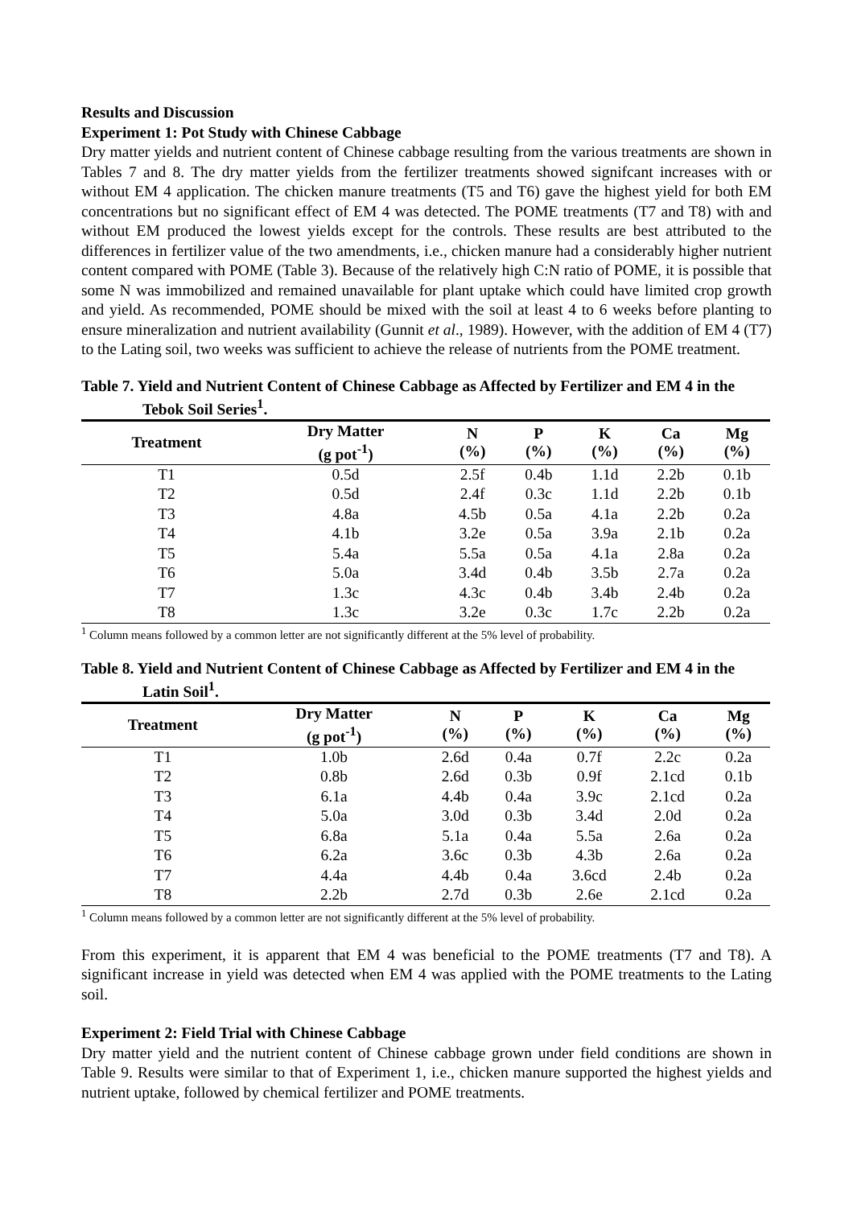Results and Discussion
Experiment 1: Pot Study with Chinese Cabbage
Dry matter yields and nutrient content of Chinese cabbage resulting from the various treatments are shown in Tables 7 and 8. The dry matter yields from the fertilizer treatments showed signifcant increases with or without EM 4 application. The chicken manure treatments (T5 and T6) gave the highest yield for both EM concentrations but no significant effect of EM 4 was detected. The POME treatments (T7 and T8) with and without EM produced the lowest yields except for the controls. These results are best attributed to the differences in fertilizer value of the two amendments, i.e., chicken manure had a considerably higher nutrient content compared with POME (Table 3). Because of the relatively high C:N ratio of POME, it is possible that some N was immobilized and remained unavailable for plant uptake which could have limited crop growth and yield. As recommended, POME should be mixed with the soil at least 4 to 6 weeks before planting to ensure mineralization and nutrient availability (Gunnit et al., 1989). However, with the addition of EM 4 (T7) to the Lating soil, two weeks was sufficient to achieve the release of nutrients from the POME treatment.
Table 7. Yield and Nutrient Content of Chinese Cabbage as Affected by Fertilizer and EM 4 in the Tebok Soil Series<sup>1</sup>.
| Treatment | Dry Matter (g pot<sup>-1</sup>) | N (%) | P (%) | K (%) | Ca (%) | Mg (%) |
| --- | --- | --- | --- | --- | --- | --- |
| T1 | 0.5d | 2.5f | 0.4b | 1.1d | 2.2b | 0.1b |
| T2 | 0.5d | 2.4f | 0.3c | 1.1d | 2.2b | 0.1b |
| T3 | 4.8a | 4.5b | 0.5a | 4.1a | 2.2b | 0.2a |
| T4 | 4.1b | 3.2e | 0.5a | 3.9a | 2.1b | 0.2a |
| T5 | 5.4a | 5.5a | 0.5a | 4.1a | 2.8a | 0.2a |
| T6 | 5.0a | 3.4d | 0.4b | 3.5b | 2.7a | 0.2a |
| T7 | 1.3c | 4.3c | 0.4b | 3.4b | 2.4b | 0.2a |
| T8 | 1.3c | 3.2e | 0.3c | 1.7c | 2.2b | 0.2a |
<sup>1</sup> Column means followed by a common letter are not significantly different at the 5% level of probability.
Table 8. Yield and Nutrient Content of Chinese Cabbage as Affected by Fertilizer and EM 4 in the Latin Soil<sup>1</sup>.
| Treatment | Dry Matter (g pot<sup>-1</sup>) | N (%) | P (%) | K (%) | Ca (%) | Mg (%) |
| --- | --- | --- | --- | --- | --- | --- |
| T1 | 1.0b | 2.6d | 0.4a | 0.7f | 2.2c | 0.2a |
| T2 | 0.8b | 2.6d | 0.3b | 0.9f | 2.1cd | 0.1b |
| T3 | 6.1a | 4.4b | 0.4a | 3.9c | 2.1cd | 0.2a |
| T4 | 5.0a | 3.0d | 0.3b | 3.4d | 2.0d | 0.2a |
| T5 | 6.8a | 5.1a | 0.4a | 5.5a | 2.6a | 0.2a |
| T6 | 6.2a | 3.6c | 0.3b | 4.3b | 2.6a | 0.2a |
| T7 | 4.4a | 4.4b | 0.4a | 3.6cd | 2.4b | 0.2a |
| T8 | 2.2b | 2.7d | 0.3b | 2.6e | 2.1cd | 0.2a |
<sup>1</sup> Column means followed by a common letter are not significantly different at the 5% level of probability.
From this experiment, it is apparent that EM 4 was beneficial to the POME treatments (T7 and T8). A significant increase in yield was detected when EM 4 was applied with the POME treatments to the Lating soil.
Experiment 2: Field Trial with Chinese Cabbage
Dry matter yield and the nutrient content of Chinese cabbage grown under field conditions are shown in Table 9. Results were similar to that of Experiment 1, i.e., chicken manure supported the highest yields and nutrient uptake, followed by chemical fertilizer and POME treatments.